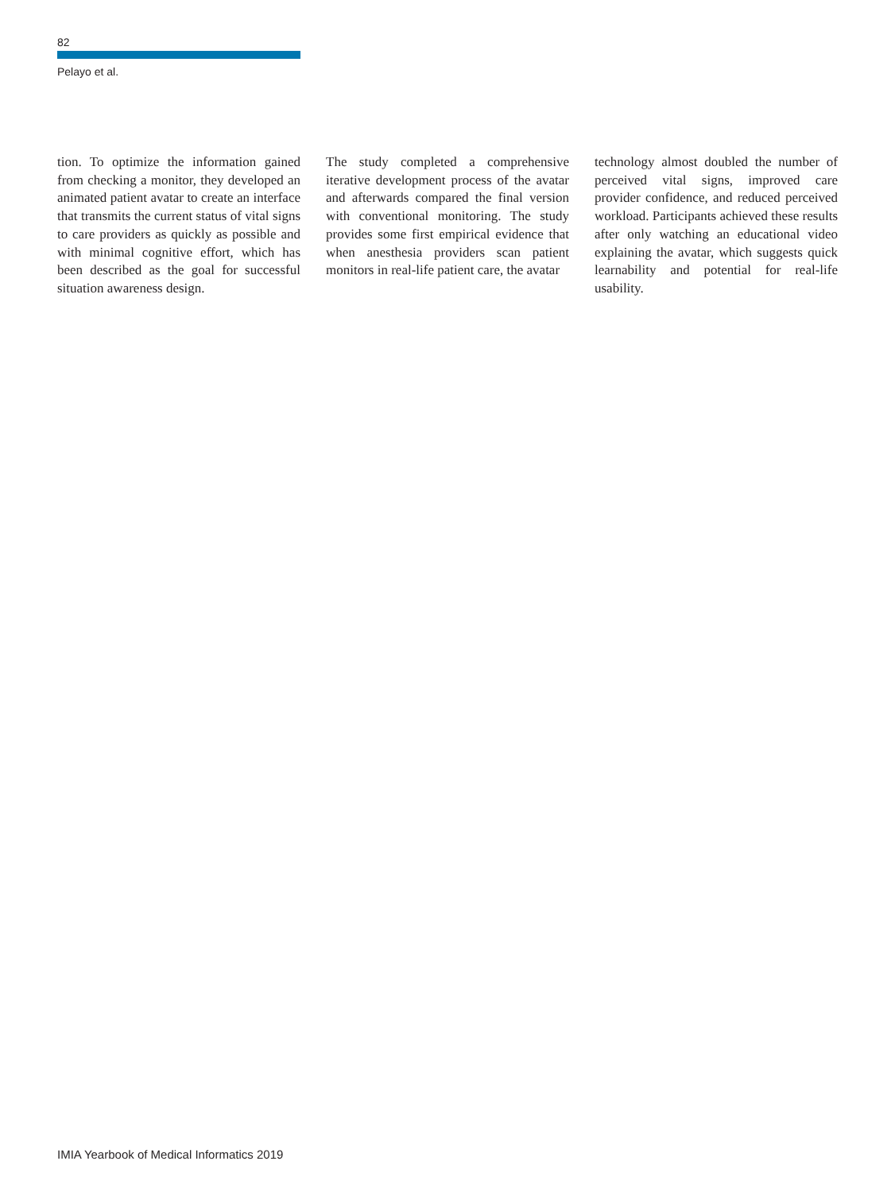82
Pelayo et al.
tion. To optimize the information gained from checking a monitor, they developed an animated patient avatar to create an interface that transmits the current status of vital signs to care providers as quickly as possible and with minimal cognitive effort, which has been described as the goal for successful situation awareness design.
The study completed a comprehensive iterative development process of the avatar and afterwards compared the final version with conventional monitoring. The study provides some first empirical evidence that when anesthesia providers scan patient monitors in real-life patient care, the avatar
technology almost doubled the number of perceived vital signs, improved care provider confidence, and reduced perceived workload. Participants achieved these results after only watching an educational video explaining the avatar, which suggests quick learnability and potential for real-life usability.
IMIA Yearbook of Medical Informatics 2019